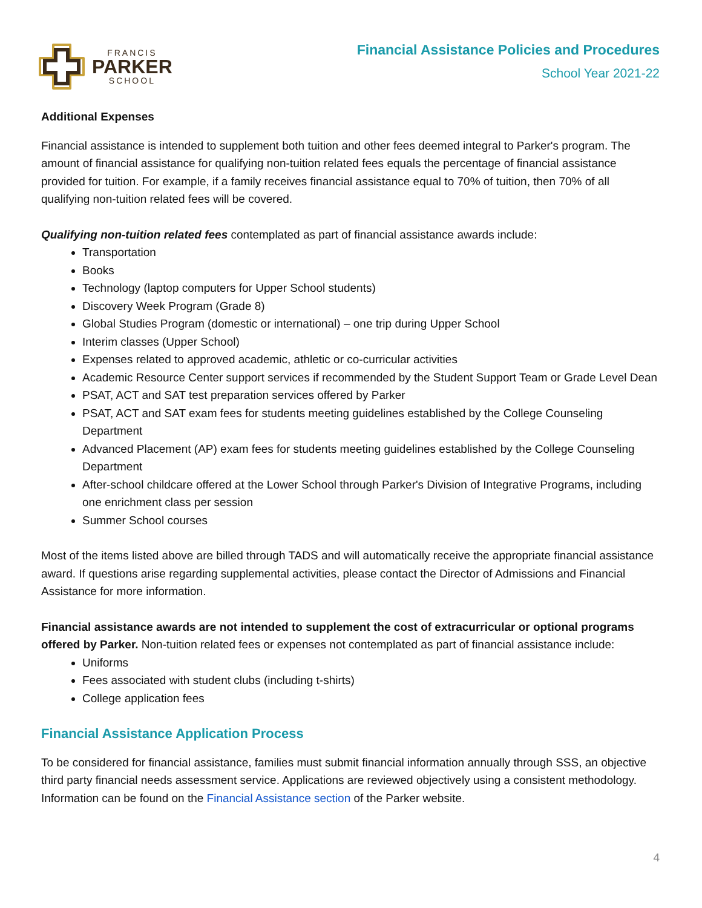FRANCIS
PARKER
SCHOOL
Financial Assistance Policies and Procedures
School Year 2021-22
Additional Expenses
Financial assistance is intended to supplement both tuition and other fees deemed integral to Parker's program. The amount of financial assistance for qualifying non-tuition related fees equals the percentage of financial assistance provided for tuition. For example, if a family receives financial assistance equal to 70% of tuition, then 70% of all qualifying non-tuition related fees will be covered.
Qualifying non-tuition related fees contemplated as part of financial assistance awards include:
Transportation
Books
Technology (laptop computers for Upper School students)
Discovery Week Program (Grade 8)
Global Studies Program (domestic or international) – one trip during Upper School
Interim classes (Upper School)
Expenses related to approved academic, athletic or co-curricular activities
Academic Resource Center support services if recommended by the Student Support Team or Grade Level Dean
PSAT, ACT and SAT test preparation services offered by Parker
PSAT, ACT and SAT exam fees for students meeting guidelines established by the College Counseling Department
Advanced Placement (AP) exam fees for students meeting guidelines established by the College Counseling Department
After-school childcare offered at the Lower School through Parker's Division of Integrative Programs, including one enrichment class per session
Summer School courses
Most of the items listed above are billed through TADS and will automatically receive the appropriate financial assistance award. If questions arise regarding supplemental activities, please contact the Director of Admissions and Financial Assistance for more information.
Financial assistance awards are not intended to supplement the cost of extracurricular or optional programs offered by Parker. Non-tuition related fees or expenses not contemplated as part of financial assistance include:
Uniforms
Fees associated with student clubs (including t-shirts)
College application fees
Financial Assistance Application Process
To be considered for financial assistance, families must submit financial information annually through SSS, an objective third party financial needs assessment service. Applications are reviewed objectively using a consistent methodology. Information can be found on the Financial Assistance section of the Parker website.
4